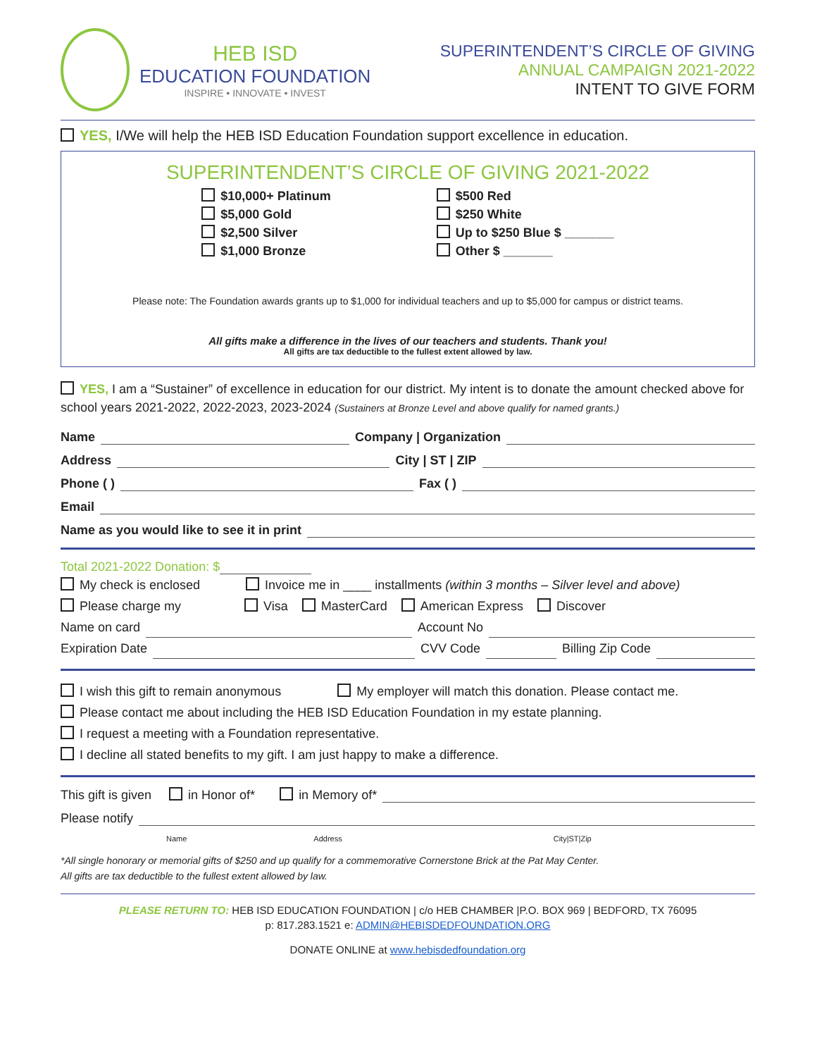HEB ISD
EDUCATION FOUNDATION
INSPIRE • INNOVATE • INVEST
SUPERINTENDENT’S CIRCLE OF GIVING
ANNUAL CAMPAIGN 2021-2022
INTENT TO GIVE FORM
YES, I/We will help the HEB ISD Education Foundation support excellence in education.
SUPERINTENDENT’S CIRCLE OF GIVING 2021-2022
$10,000+ Platinum
$5,000 Gold
$2,500 Silver
$1,000 Bronze
$500 Red
$250 White
Up to $250 Blue $ _______
Other $ _______
Please note: The Foundation awards grants up to $1,000 for individual teachers and up to $5,000 for campus or district teams.
All gifts make a difference in the lives of our teachers and students. Thank you!
All gifts are tax deductible to the fullest extent allowed by law.
YES, I am a “Sustainer” of excellence in education for our district. My intent is to donate the amount checked above for school years 2021-2022, 2022-2023, 2023-2024 (Sustainers at Bronze Level and above qualify for named grants.)
Name Company | Organization
Address City | ST | ZIP
Phone ( ) Fax ( )
Email
Name as you would like to see it in print
Total 2021-2022 Donation: $
My check is enclosed Invoice me in ____ installments (within 3 months – Silver level and above)
Please charge my Visa MasterCard American Express Discover
Name on card Account No
Expiration Date CVV Code Billing Zip Code
I wish this gift to remain anonymous My employer will match this donation. Please contact me.
Please contact me about including the HEB ISD Education Foundation in my estate planning.
I request a meeting with a Foundation representative.
I decline all stated benefits to my gift. I am just happy to make a difference.
This gift is given in Honor of* in Memory of*
Please notify
Name Address City|ST|Zip
*All single honorary or memorial gifts of $250 and up qualify for a commemorative Cornerstone Brick at the Pat May Center.
All gifts are tax deductible to the fullest extent allowed by law.
PLEASE RETURN TO: HEB ISD EDUCATION FOUNDATION | c/o HEB CHAMBER |P.O. BOX 969 | BEDFORD, TX 76095
p: 817.283.1521 e: ADMIN@HEBISDEDFOUNDATION.ORG
DONATE ONLINE at www.hebisdedfoundation.org